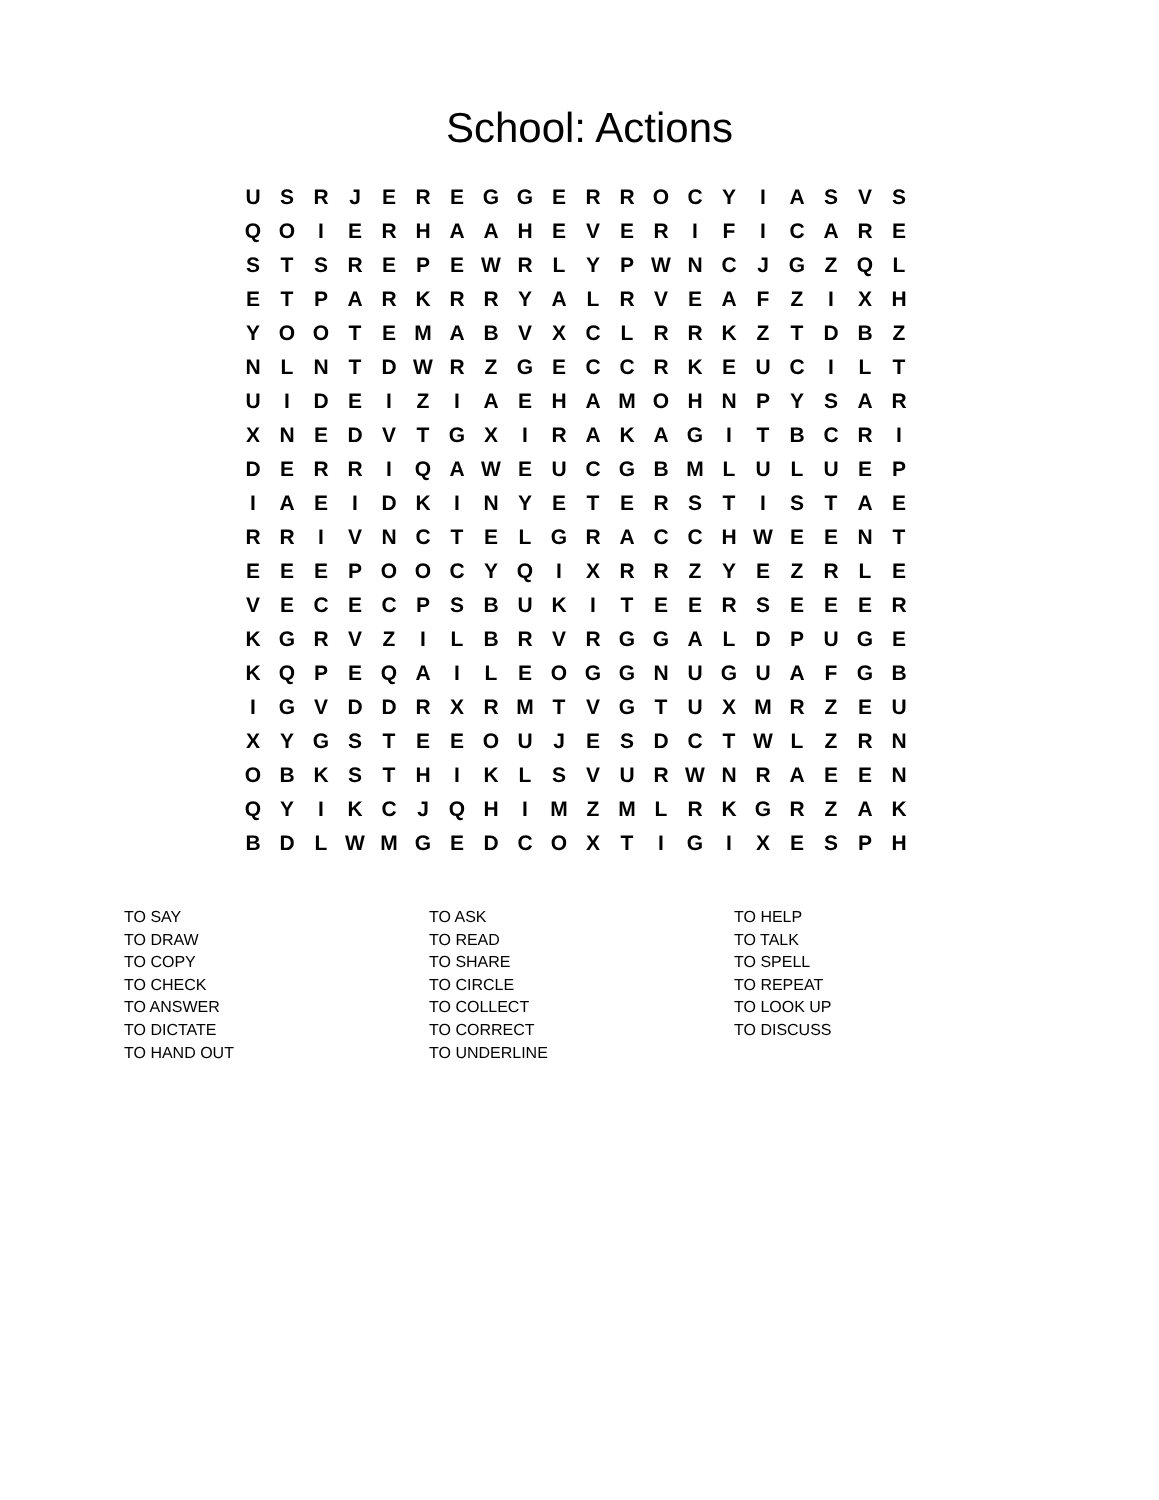School: Actions
| U | S | R | J | E | R | E | G | G | E | R | R | O | C | Y | I | A | S | V | S |
| Q | O | I | E | R | H | A | A | H | E | V | E | R | I | F | I | C | A | R | E |
| S | T | S | R | E | P | E | W | R | L | Y | P | W | N | C | J | G | Z | Q | L |
| E | T | P | A | R | K | R | R | Y | A | L | R | V | E | A | F | Z | I | X | H |
| Y | O | O | T | E | M | A | B | V | X | C | L | R | R | K | Z | T | D | B | Z |
| N | L | N | T | D | W | R | Z | G | E | C | C | R | K | E | U | C | I | L | T |
| U | I | D | E | I | Z | I | A | E | H | A | M | O | H | N | P | Y | S | A | R |
| X | N | E | D | V | T | G | X | I | R | A | K | A | G | I | T | B | C | R | I |
| D | E | R | R | I | Q | A | W | E | U | C | G | B | M | L | U | L | U | E | P |
| I | A | E | I | D | K | I | N | Y | E | T | E | R | S | T | I | S | T | A | E |
| R | R | I | V | N | C | T | E | L | G | R | A | C | C | H | W | E | E | N | T |
| E | E | E | P | O | O | C | Y | Q | I | X | R | R | Z | Y | E | Z | R | L | E |
| V | E | C | E | C | P | S | B | U | K | I | T | E | E | R | S | E | E | E | R |
| K | G | R | V | Z | I | L | B | R | V | R | G | G | A | L | D | P | U | G | E |
| K | Q | P | E | Q | A | I | L | E | O | G | G | N | U | G | U | A | F | G | B |
| I | G | V | D | D | R | X | R | M | T | V | G | T | U | X | M | R | Z | E | U |
| X | Y | G | S | T | E | E | O | U | J | E | S | D | C | T | W | L | Z | R | N |
| O | B | K | S | T | H | I | K | L | S | V | U | R | W | N | R | A | E | E | N |
| Q | Y | I | K | C | J | Q | H | I | M | Z | M | L | R | K | G | R | Z | A | K |
| B | D | L | W | M | G | E | D | C | O | X | T | I | G | I | X | E | S | P | H |
TO SAY
TO DRAW
TO COPY
TO CHECK
TO ANSWER
TO DICTATE
TO HAND OUT
TO ASK
TO READ
TO SHARE
TO CIRCLE
TO COLLECT
TO CORRECT
TO UNDERLINE
TO HELP
TO TALK
TO SPELL
TO REPEAT
TO LOOK UP
TO DISCUSS